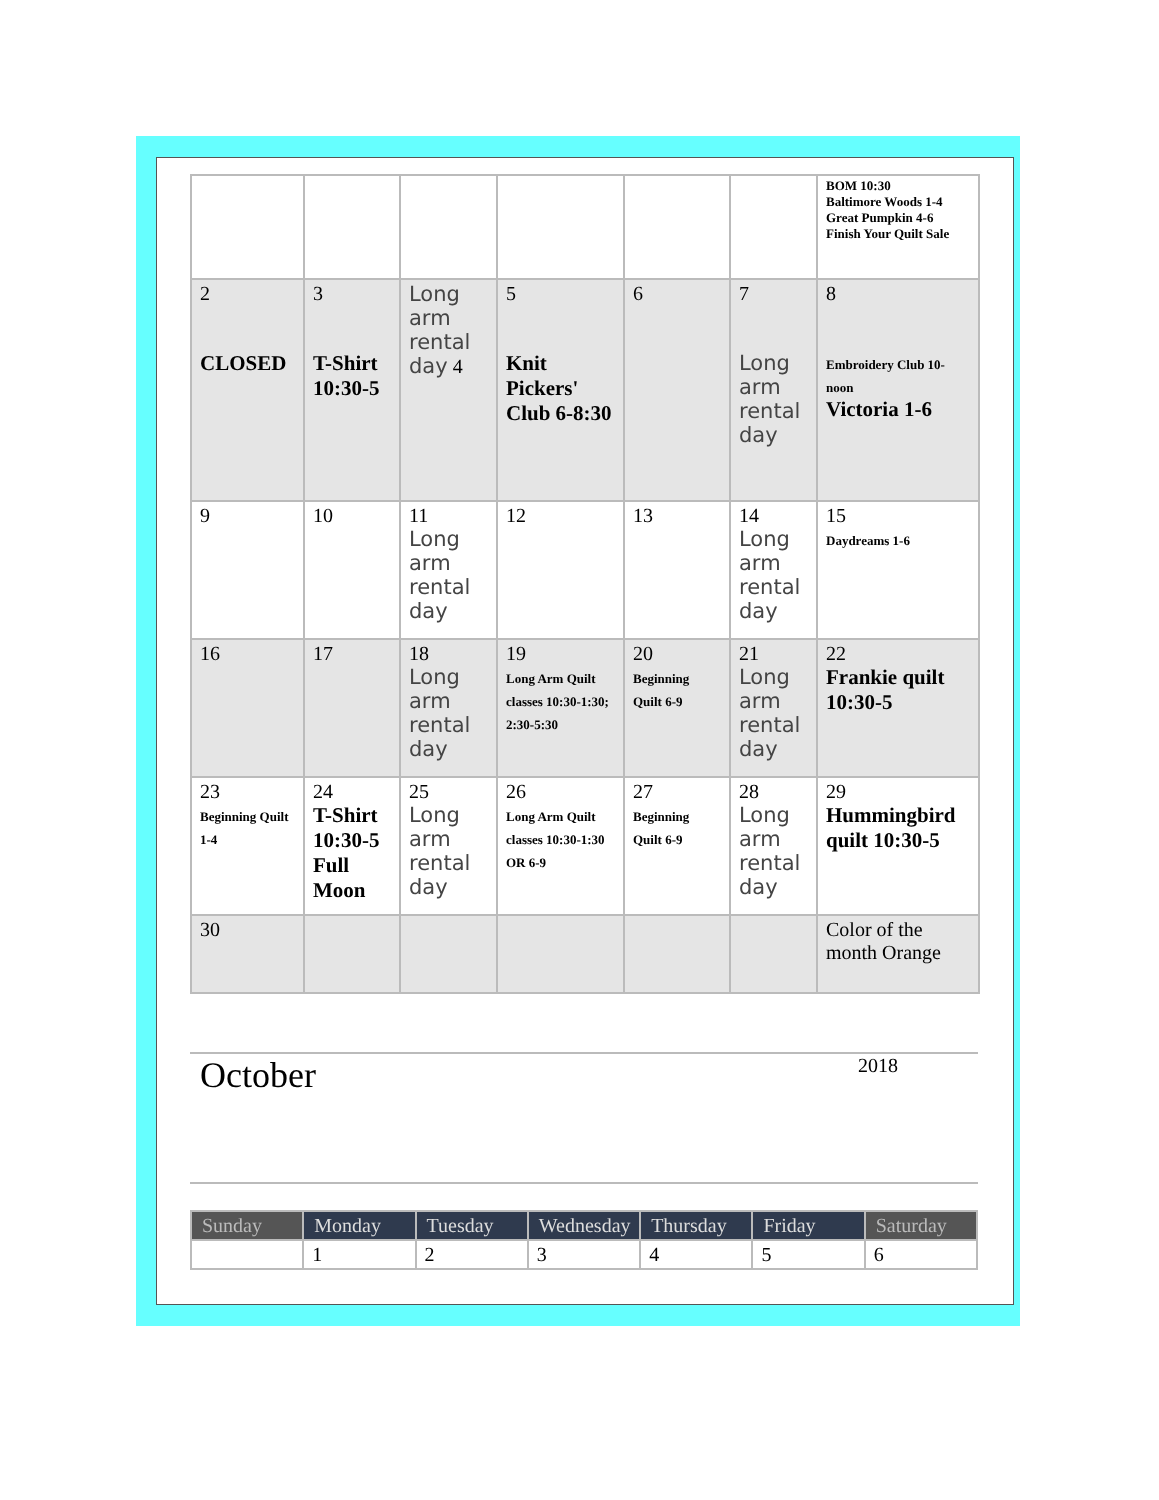| | | | | | | BOM 10:30 Baltimore Woods 1-4 Great Pumpkin 4-6 Finish Your Quilt Sale |
| 2 CLOSED | 3 T-Shirt 10:30-5 | Long arm rental day 4 | 5 Knit Pickers' Club 6-8:30 | 6 | 7 Long arm rental day | 8 Embroidery Club 10-noon Victoria 1-6 |
| 9 | 10 | 11 Long arm rental day | 12 | 13 | 14 Long arm rental day | 15 Daydreams 1-6 |
| 16 | 17 | 18 Long arm rental day | 19 Long Arm Quilt classes 10:30-1:30; 2:30-5:30 | 20 Beginning Quilt 6-9 | 21 Long arm rental day | 22 Frankie quilt 10:30-5 |
| 23 Beginning Quilt 1-4 | 24 T-Shirt 10:30-5 Full Moon | 25 Long arm rental day | 26 Long Arm Quilt classes 10:30-1:30 OR 6-9 | 27 Beginning Quilt 6-9 | 28 Long arm rental day | 29 Hummingbird quilt 10:30-5 |
| 30 | | | | | | Color of the month Orange |
October
2018
| Sunday | Monday | Tuesday | Wednesday | Thursday | Friday | Saturday |
| | 1 | 2 | 3 | 4 | 5 | 6 |